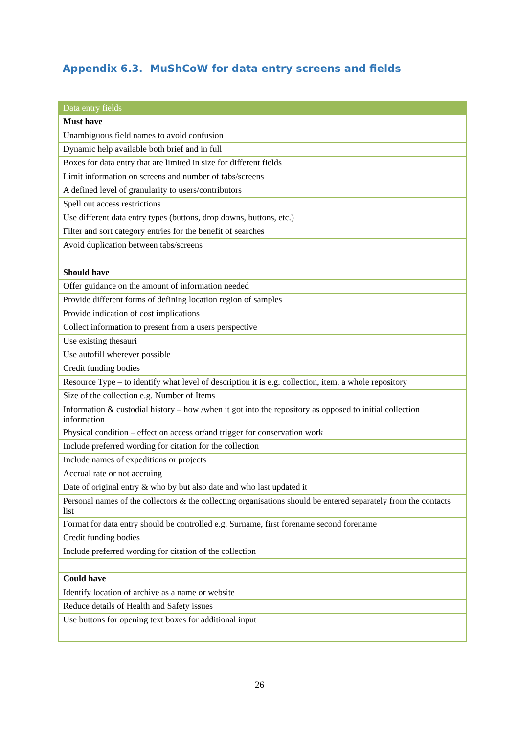Appendix 6.3. MuShCoW for data entry screens and fields
| Data entry fields |
| --- |
| Must have |
| Unambiguous field names to avoid confusion |
| Dynamic help available both brief and in full |
| Boxes for data entry that are limited in size for different fields |
| Limit information on screens and number of tabs/screens |
| A defined level of granularity to users/contributors |
| Spell out access restrictions |
| Use different data entry types (buttons, drop downs, buttons, etc.) |
| Filter and sort category entries for the benefit of searches |
| Avoid duplication between tabs/screens |
| Should have |
| Offer guidance on the amount of information needed |
| Provide different forms of defining location region of samples |
| Provide indication of cost implications |
| Collect information to present from a users perspective |
| Use existing thesauri |
| Use autofill wherever possible |
| Credit funding bodies |
| Resource Type – to identify what level of description it is e.g. collection, item, a whole repository |
| Size of the collection e.g. Number of Items |
| Information & custodial history – how /when it got into the repository as opposed to initial collection information |
| Physical condition – effect on access or/and trigger for conservation work |
| Include preferred wording for citation for the collection |
| Include names of expeditions or projects |
| Accrual rate or not accruing |
| Date of original entry & who by but also date and who last updated it |
| Personal names of the collectors & the collecting organisations should be entered separately from the contacts list |
| Format for data entry should be controlled e.g. Surname, first forename second forename |
| Credit funding bodies |
| Include preferred wording for citation of the collection |
| Could have |
| Identify location of archive as a name or website |
| Reduce details of Health and Safety issues |
| Use buttons for opening text boxes for additional input |
26